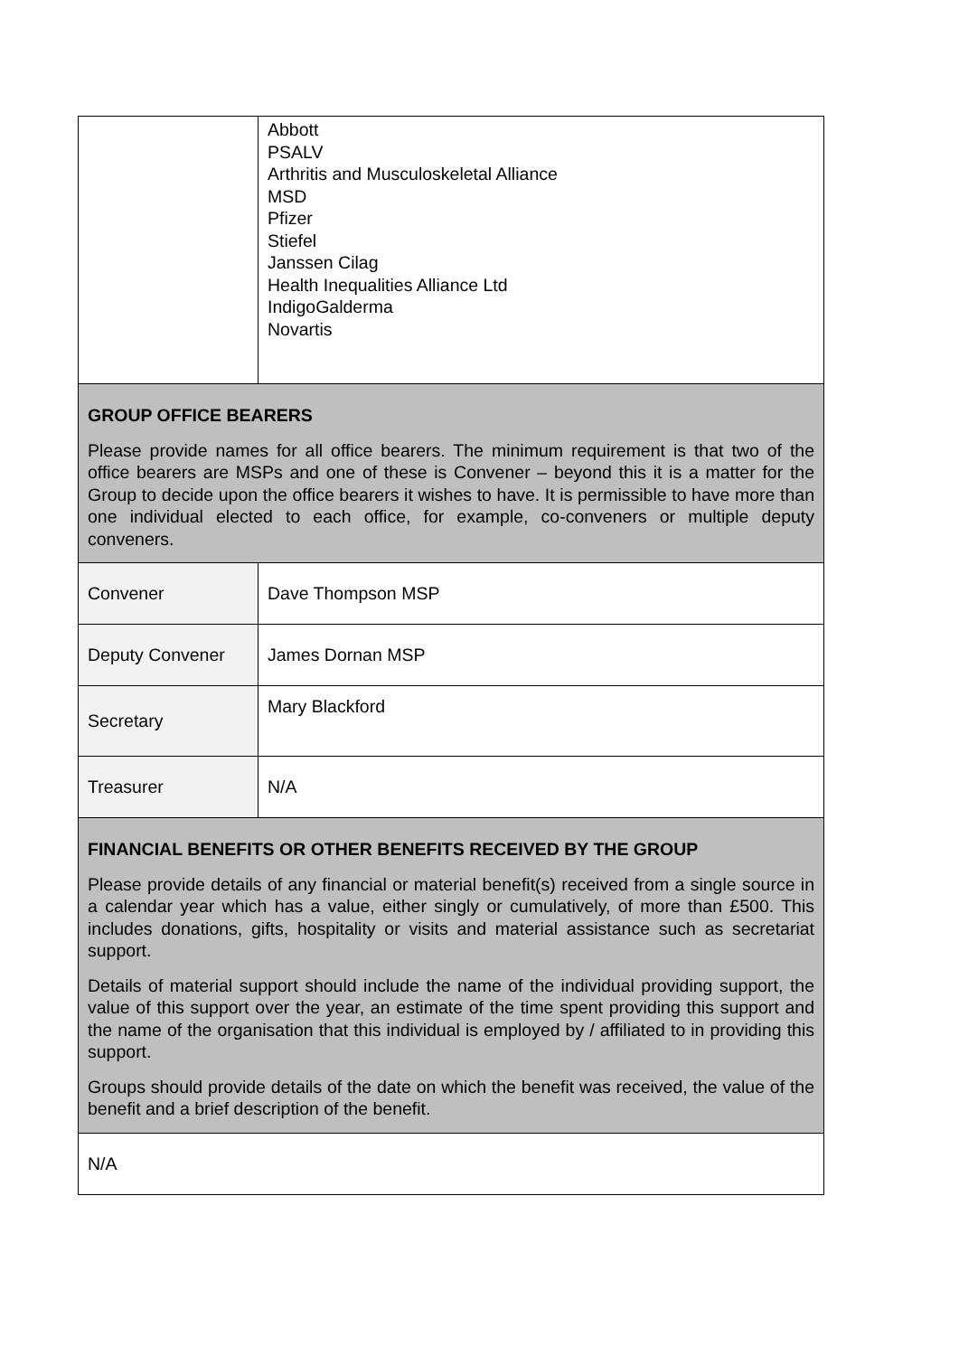| | Abbott PSALV Arthritis and Musculoskeletal Alliance MSD Pfizer Stiefel Janssen Cilag Health Inequalities Alliance Ltd IndigoGalderma Novartis |
| GROUP OFFICE BEARERS Please provide names for all office bearers. The minimum requirement is that two of the office bearers are MSPs and one of these is Convener – beyond this it is a matter for the Group to decide upon the office bearers it wishes to have. It is permissible to have more than one individual elected to each office, for example, co-conveners or multiple deputy conveners. | |
| Convener | Dave Thompson MSP |
| Deputy Convener | James Dornan MSP |
| Secretary | Mary Blackford |
| Treasurer | N/A |
| FINANCIAL BENEFITS OR OTHER BENEFITS RECEIVED BY THE GROUP Please provide details of any financial or material benefit(s) received from a single source in a calendar year which has a value, either singly or cumulatively, of more than £500. This includes donations, gifts, hospitality or visits and material assistance such as secretariat support. Details of material support should include the name of the individual providing support, the value of this support over the year, an estimate of the time spent providing this support and the name of the organisation that this individual is employed by / affiliated to in providing this support. Groups should provide details of the date on which the benefit was received, the value of the benefit and a brief description of the benefit. | |
| N/A | |